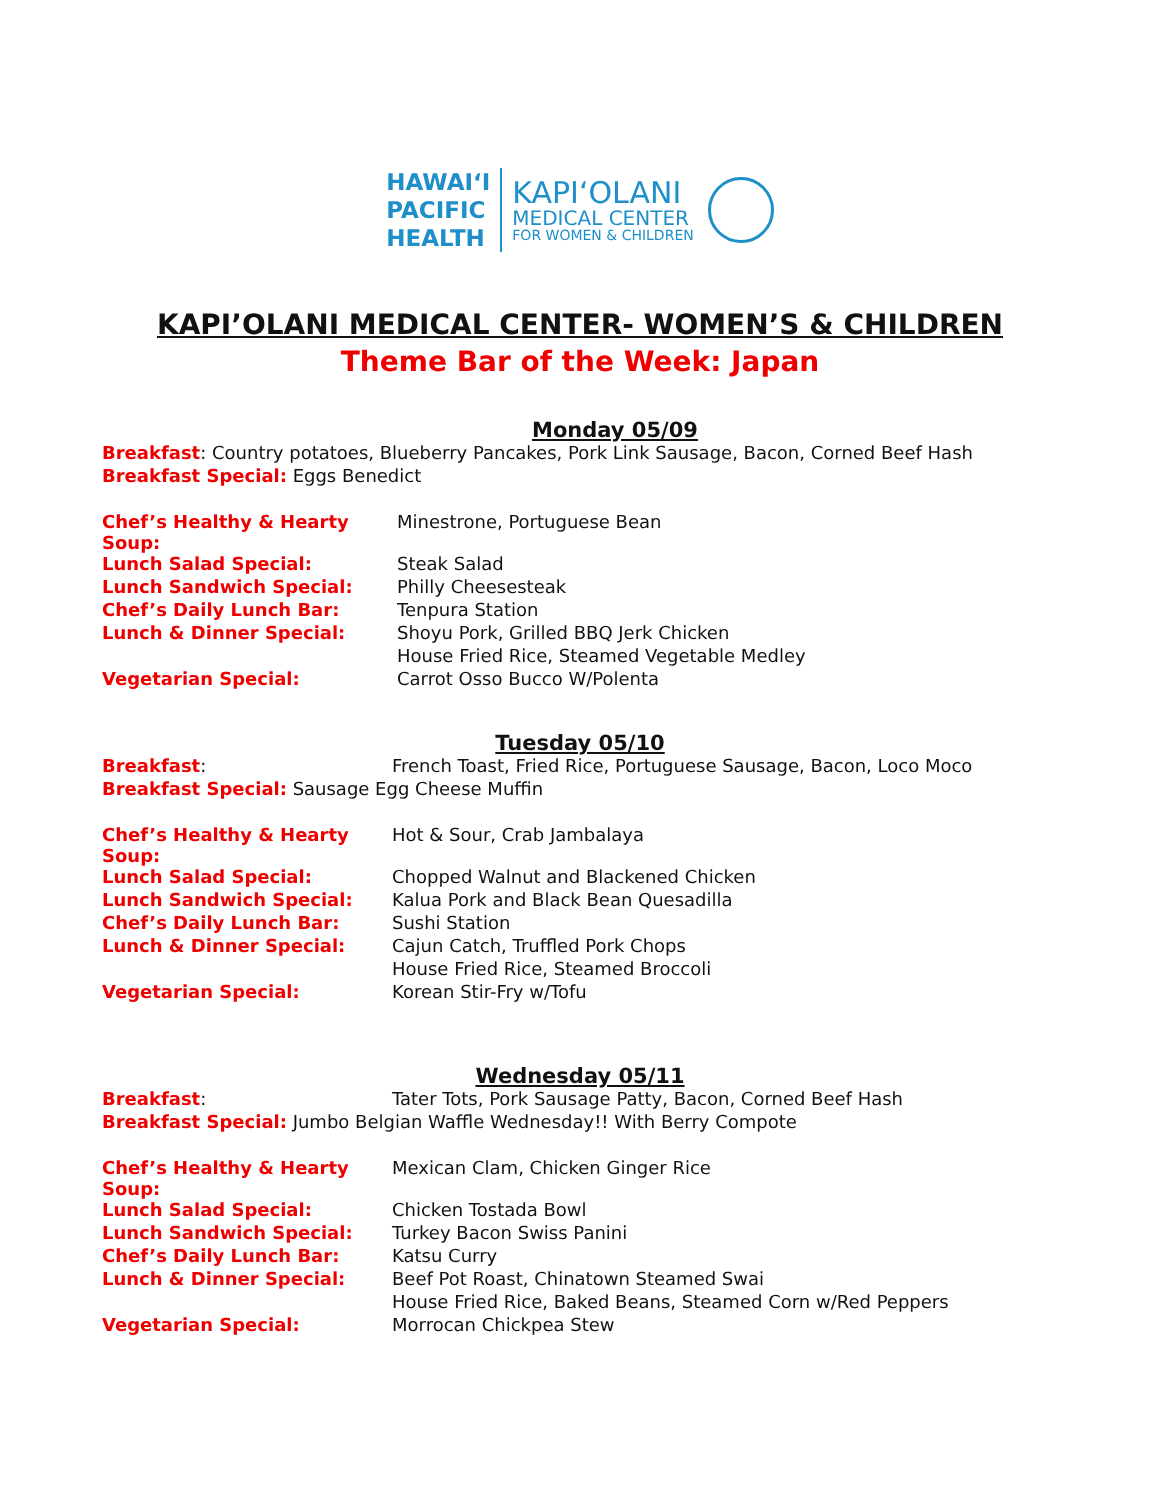HAWAIʻI
PACIFIC
HEALTH
KAPIʻOLANI
MEDICAL CENTER
FOR WOMEN & CHILDREN
KAPI’OLANI MEDICAL CENTER- WOMEN’S & CHILDREN
Theme Bar of the Week: Japan
Monday 05/09
| Breakfast : Country potatoes, Blueberry Pancakes, Pork Link Sausage, Bacon, Corned Beef Hash | |
| Breakfast Special: Eggs Benedict | |
| Chef’s Healthy & Hearty Soup: | Minestrone, Portuguese Bean |
| Lunch Salad Special: | Steak Salad |
| Lunch Sandwich Special: | Philly Cheesesteak |
| Chef’s Daily Lunch Bar: | Tenpura Station |
| Lunch & Dinner Special: | Shoyu Pork, Grilled BBQ Jerk Chicken |
| | House Fried Rice, Steamed Vegetable Medley |
| Vegetarian Special: | Carrot Osso Bucco W/Polenta |
Tuesday 05/10
| Breakfast : | French Toast, Fried Rice, Portuguese Sausage, Bacon, Loco Moco |
| Breakfast Special: Sausage Egg Cheese Muffin | |
| Chef’s Healthy & Hearty Soup: | Hot & Sour, Crab Jambalaya |
| Lunch Salad Special: | Chopped Walnut and Blackened Chicken |
| Lunch Sandwich Special: | Kalua Pork and Black Bean Quesadilla |
| Chef’s Daily Lunch Bar: | Sushi Station |
| Lunch & Dinner Special: | Cajun Catch, Truffled Pork Chops |
| | House Fried Rice, Steamed Broccoli |
| Vegetarian Special: | Korean Stir-Fry w/Tofu |
Wednesday 05/11
| Breakfast : | Tater Tots, Pork Sausage Patty, Bacon, Corned Beef Hash |
| Breakfast Special: Jumbo Belgian Waffle Wednesday!! With Berry Compote | |
| Chef’s Healthy & Hearty Soup: | Mexican Clam, Chicken Ginger Rice |
| Lunch Salad Special: | Chicken Tostada Bowl |
| Lunch Sandwich Special: | Turkey Bacon Swiss Panini |
| Chef’s Daily Lunch Bar: | Katsu Curry |
| Lunch & Dinner Special: | Beef Pot Roast, Chinatown Steamed Swai |
| | House Fried Rice, Baked Beans, Steamed Corn w/Red Peppers |
| Vegetarian Special: | Morrocan Chickpea Stew |